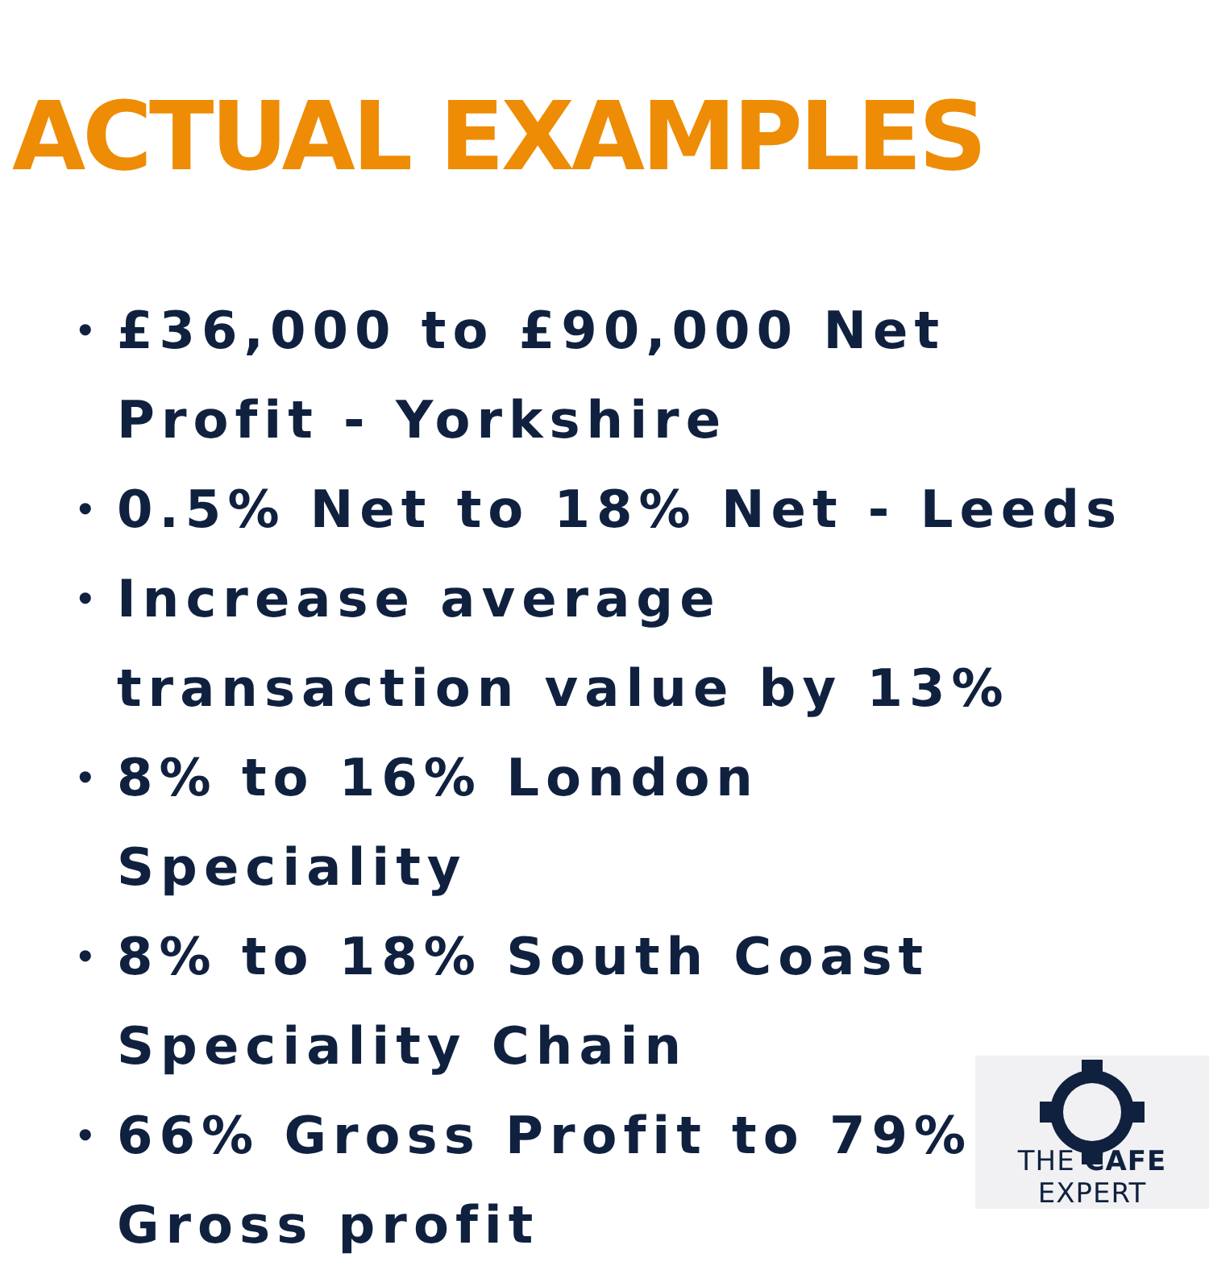ACTUAL EXAMPLES
• £36,000 to £90,000 Net Profit - Yorkshire
• 0.5% Net to 18% Net - Leeds
• Increase average transaction value by 13%
• 8% to 16% London Speciality
• 8% to 18% South Coast Speciality Chain
• 66% Gross Profit to 79% Gross profit
THE CAFE EXPERT